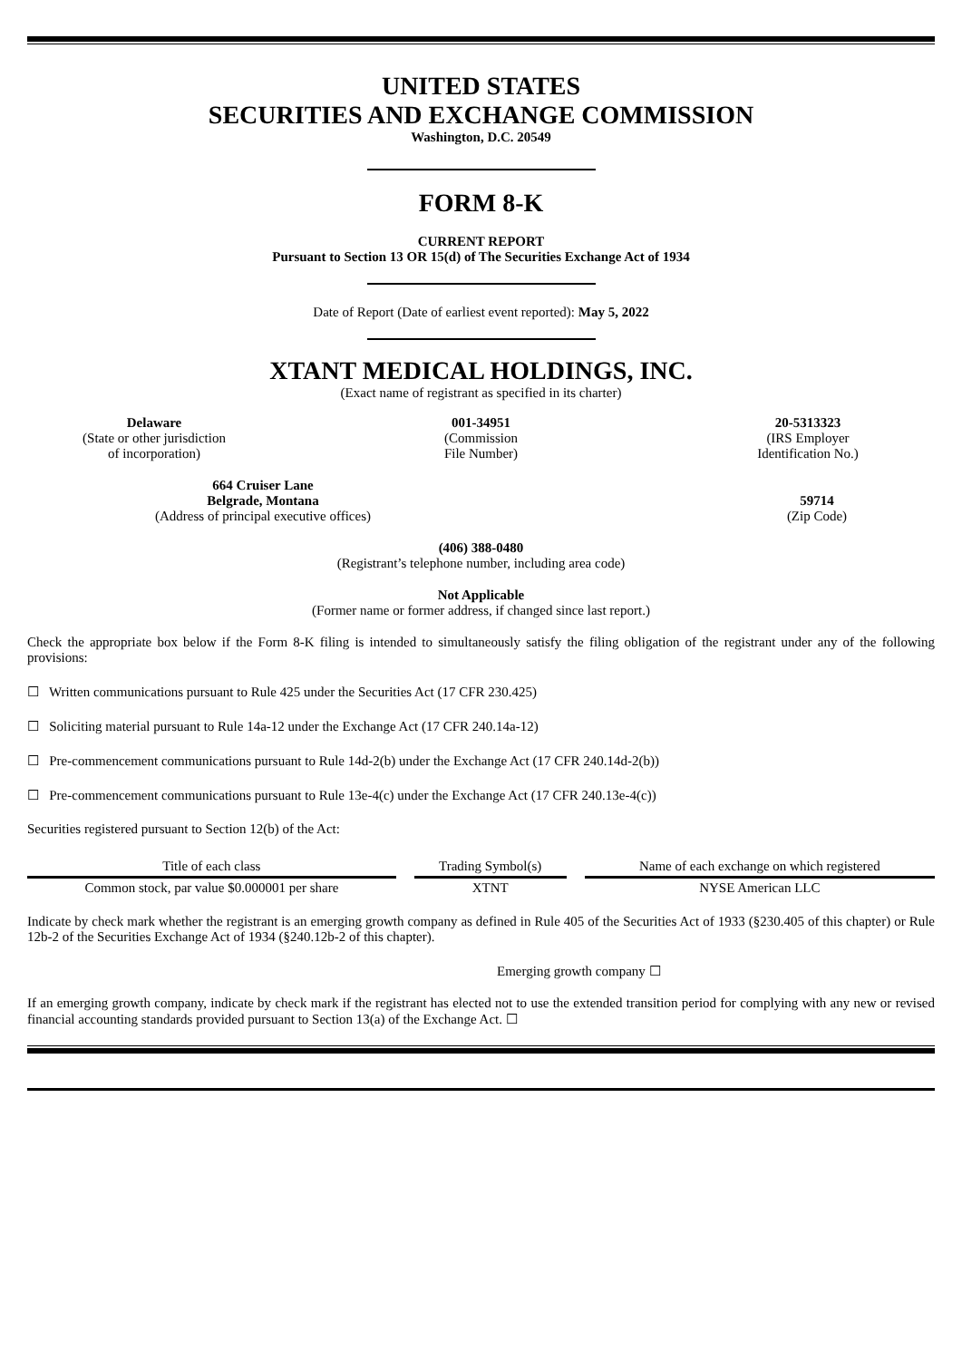UNITED STATES
SECURITIES AND EXCHANGE COMMISSION
Washington, D.C. 20549
FORM 8-K
CURRENT REPORT
Pursuant to Section 13 OR 15(d) of The Securities Exchange Act of 1934
Date of Report (Date of earliest event reported): May 5, 2022
XTANT MEDICAL HOLDINGS, INC.
(Exact name of registrant as specified in its charter)
Delaware
(State or other jurisdiction
of incorporation)
001-34951
(Commission
File Number)
20-5313323
(IRS Employer
Identification No.)
664 Cruiser Lane
Belgrade, Montana
(Address of principal executive offices)
59714
(Zip Code)
(406) 388-0480
(Registrant’s telephone number, including area code)
Not Applicable
(Former name or former address, if changed since last report.)
Check the appropriate box below if the Form 8-K filing is intended to simultaneously satisfy the filing obligation of the registrant under any of the following provisions:
☐ Written communications pursuant to Rule 425 under the Securities Act (17 CFR 230.425)
☐ Soliciting material pursuant to Rule 14a-12 under the Exchange Act (17 CFR 240.14a-12)
☐ Pre-commencement communications pursuant to Rule 14d-2(b) under the Exchange Act (17 CFR 240.14d-2(b))
☐ Pre-commencement communications pursuant to Rule 13e-4(c) under the Exchange Act (17 CFR 240.13e-4(c))
Securities registered pursuant to Section 12(b) of the Act:
| Title of each class | Trading Symbol(s) | Name of each exchange on which registered |
| --- | --- | --- |
| Common stock, par value $0.000001 per share | XTNT | NYSE American LLC |
Indicate by check mark whether the registrant is an emerging growth company as defined in Rule 405 of the Securities Act of 1933 (§230.405 of this chapter) or Rule 12b-2 of the Securities Exchange Act of 1934 (§240.12b-2 of this chapter).
Emerging growth company ☐
If an emerging growth company, indicate by check mark if the registrant has elected not to use the extended transition period for complying with any new or revised financial accounting standards provided pursuant to Section 13(a) of the Exchange Act. ☐